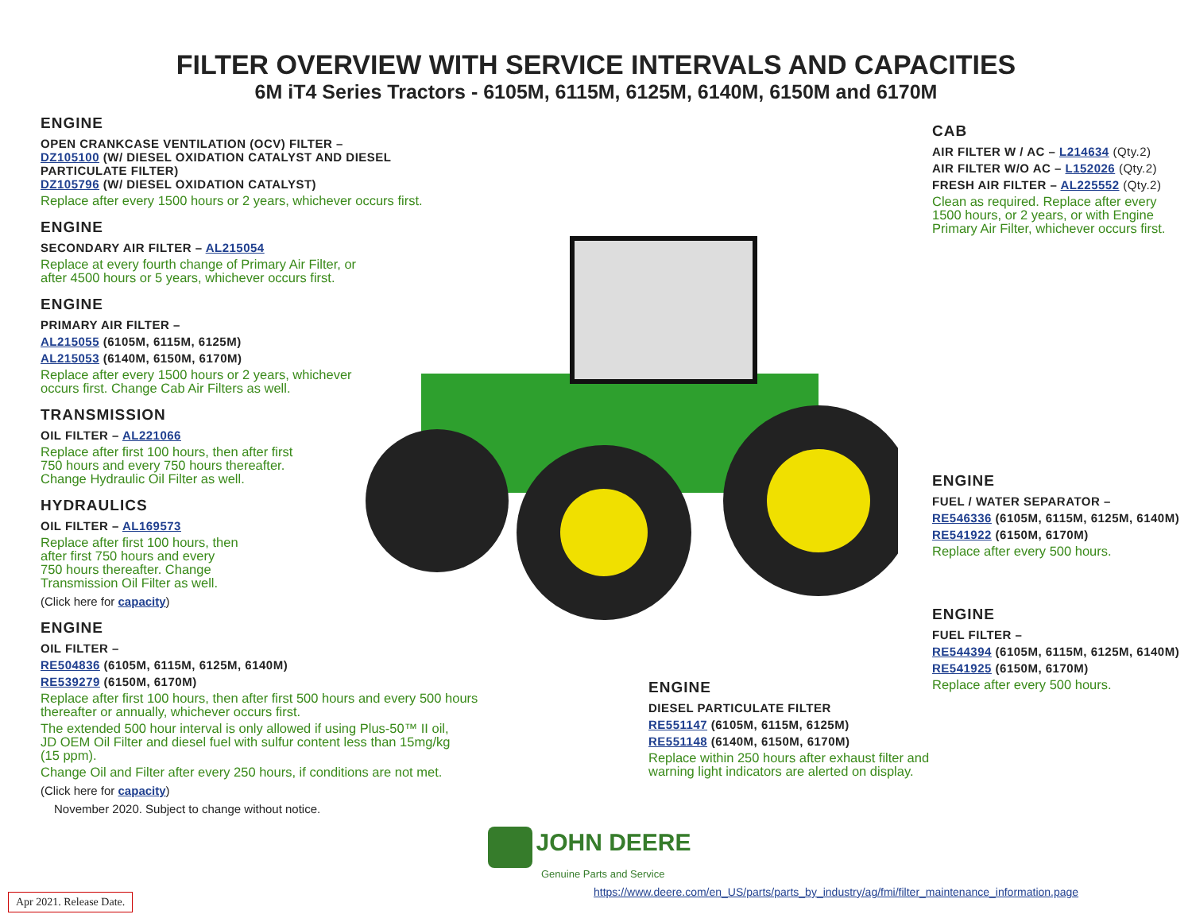FILTER OVERVIEW WITH SERVICE INTERVALS AND CAPACITIES
6M iT4 Series Tractors - 6105M, 6115M, 6125M, 6140M, 6150M and 6170M
ENGINE
OPEN CRANKCASE VENTILATION (OCV) FILTER –
DZ105100 (W/ DIESEL OXIDATION CATALYST AND DIESEL PARTICULATE FILTER)
DZ105796 (W/ DIESEL OXIDATION CATALYST)
Replace after every 1500 hours or 2 years, whichever occurs first.
ENGINE
SECONDARY AIR FILTER – AL215054
Replace at every fourth change of Primary Air Filter, or
after 4500 hours or 5 years, whichever occurs first.
ENGINE
PRIMARY AIR FILTER –
AL215055 (6105M, 6115M, 6125M)
AL215053 (6140M, 6150M, 6170M)
Replace after every 1500 hours or 2 years, whichever
occurs first. Change Cab Air Filters as well.
TRANSMISSION
OIL FILTER – AL221066
Replace after first 100 hours, then after first
750 hours and every 750 hours thereafter.
Change Hydraulic Oil Filter as well.
HYDRAULICS
OIL FILTER – AL169573
Replace after first 100 hours, then
after first 750 hours and every
750 hours thereafter. Change
Transmission Oil Filter as well.
(Click here for capacity)
ENGINE
OIL FILTER –
RE504836 (6105M, 6115M, 6125M, 6140M)
RE539279 (6150M, 6170M)
Replace after first 100 hours, then after first 500 hours and every 500 hours thereafter or annually, whichever occurs first.
The extended 500 hour interval is only allowed if using Plus-50™ II oil, JD OEM Oil Filter and diesel fuel with sulfur content less than 15mg/kg (15 ppm).
Change Oil and Filter after every 250 hours, if conditions are not met.
(Click here for capacity)
November 2020. Subject to change without notice.
CAB
AIR FILTER W / AC – L214634 (Qty.2)
AIR FILTER W/O AC – L152026 (Qty.2)
FRESH AIR FILTER – AL225552 (Qty.2)
Clean as required. Replace after every 1500 hours, or 2 years, or with Engine Primary Air Filter, whichever occurs first.
ENGINE
FUEL / WATER SEPARATOR –
RE546336 (6105M, 6115M, 6125M, 6140M)
RE541922 (6150M, 6170M)
Replace after every 500 hours.
ENGINE
FUEL FILTER –
RE544394 (6105M, 6115M, 6125M, 6140M)
RE541925 (6150M, 6170M)
Replace after every 500 hours.
ENGINE
DIESEL PARTICULATE FILTER
RE551147 (6105M, 6115M, 6125M)
RE551148 (6140M, 6150M, 6170M)
Replace within 250 hours after exhaust filter and warning light indicators are alerted on display.
JOHN DEERE
Genuine Parts and Service
https://www.deere.com/en_US/parts/parts_by_industry/ag/fmi/filter_maintenance_information.page
Apr 2021. Release Date.